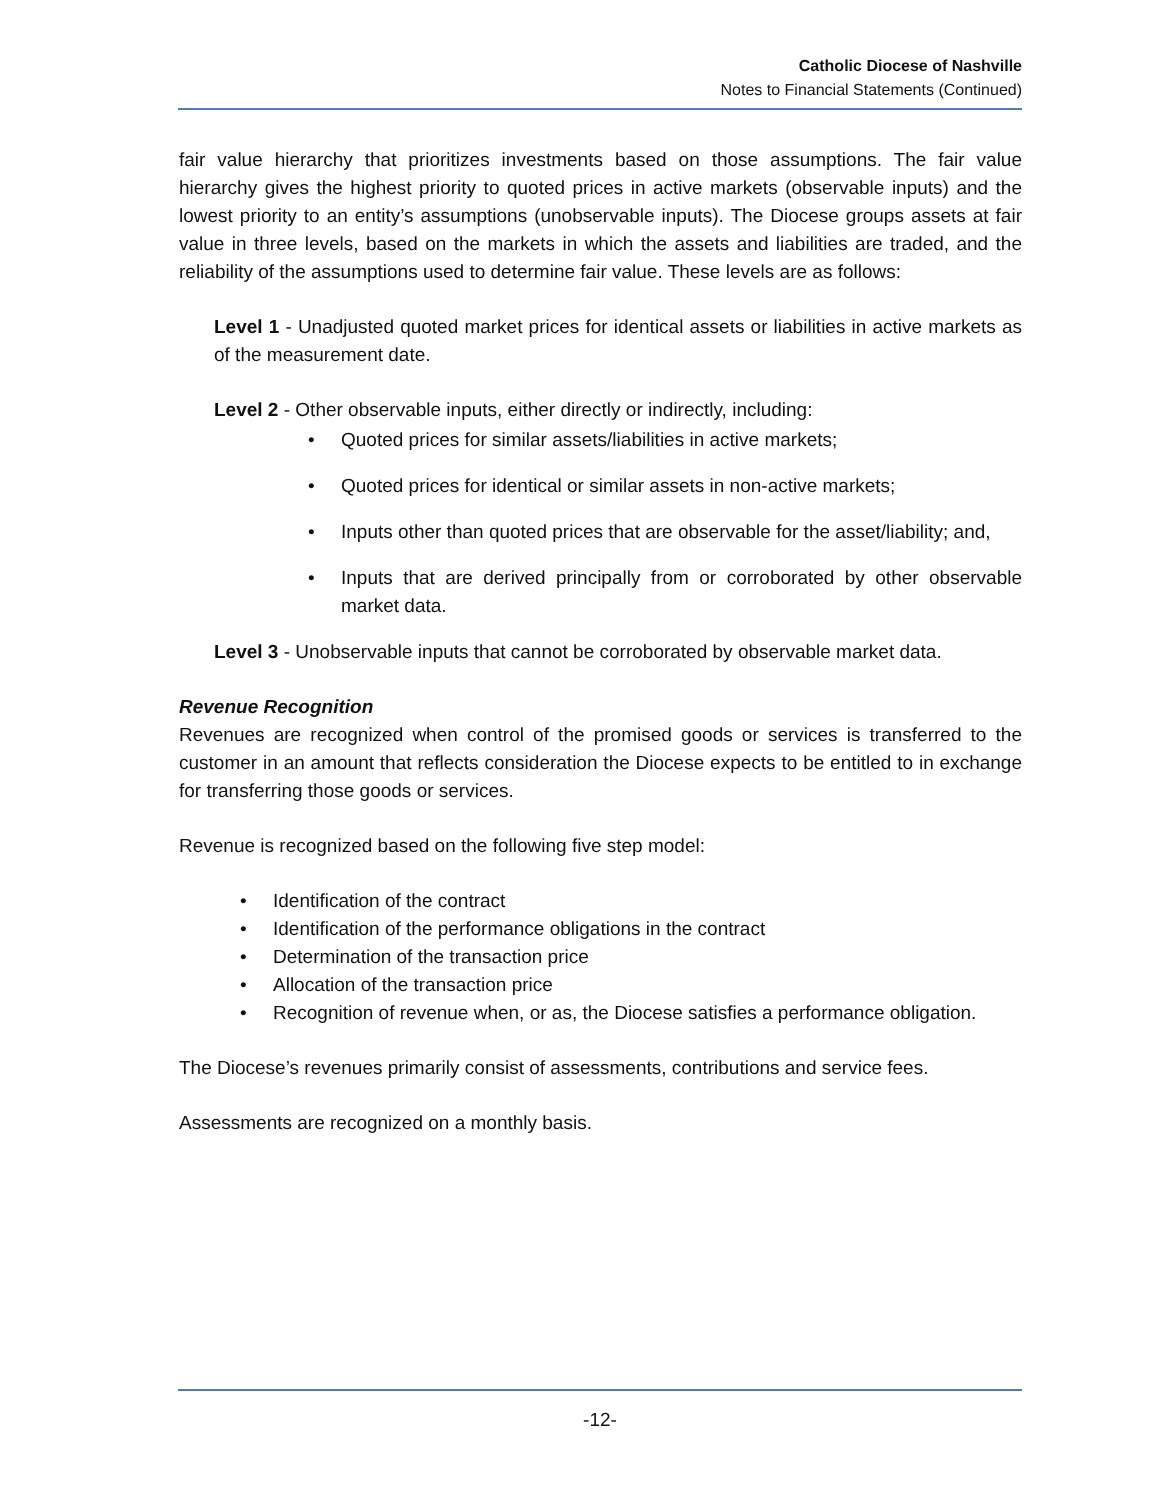Catholic Diocese of Nashville
Notes to Financial Statements (Continued)
fair value hierarchy that prioritizes investments based on those assumptions. The fair value hierarchy gives the highest priority to quoted prices in active markets (observable inputs) and the lowest priority to an entity’s assumptions (unobservable inputs). The Diocese groups assets at fair value in three levels, based on the markets in which the assets and liabilities are traded, and the reliability of the assumptions used to determine fair value. These levels are as follows:
Level 1 - Unadjusted quoted market prices for identical assets or liabilities in active markets as of the measurement date.
Level 2 - Other observable inputs, either directly or indirectly, including:
• Quoted prices for similar assets/liabilities in active markets;
• Quoted prices for identical or similar assets in non-active markets;
• Inputs other than quoted prices that are observable for the asset/liability; and,
• Inputs that are derived principally from or corroborated by other observable market data.
Level 3 - Unobservable inputs that cannot be corroborated by observable market data.
Revenue Recognition
Revenues are recognized when control of the promised goods or services is transferred to the customer in an amount that reflects consideration the Diocese expects to be entitled to in exchange for transferring those goods or services.
Revenue is recognized based on the following five step model:
• Identification of the contract
• Identification of the performance obligations in the contract
• Determination of the transaction price
• Allocation of the transaction price
• Recognition of revenue when, or as, the Diocese satisfies a performance obligation.
The Diocese’s revenues primarily consist of assessments, contributions and service fees.
Assessments are recognized on a monthly basis.
-12-